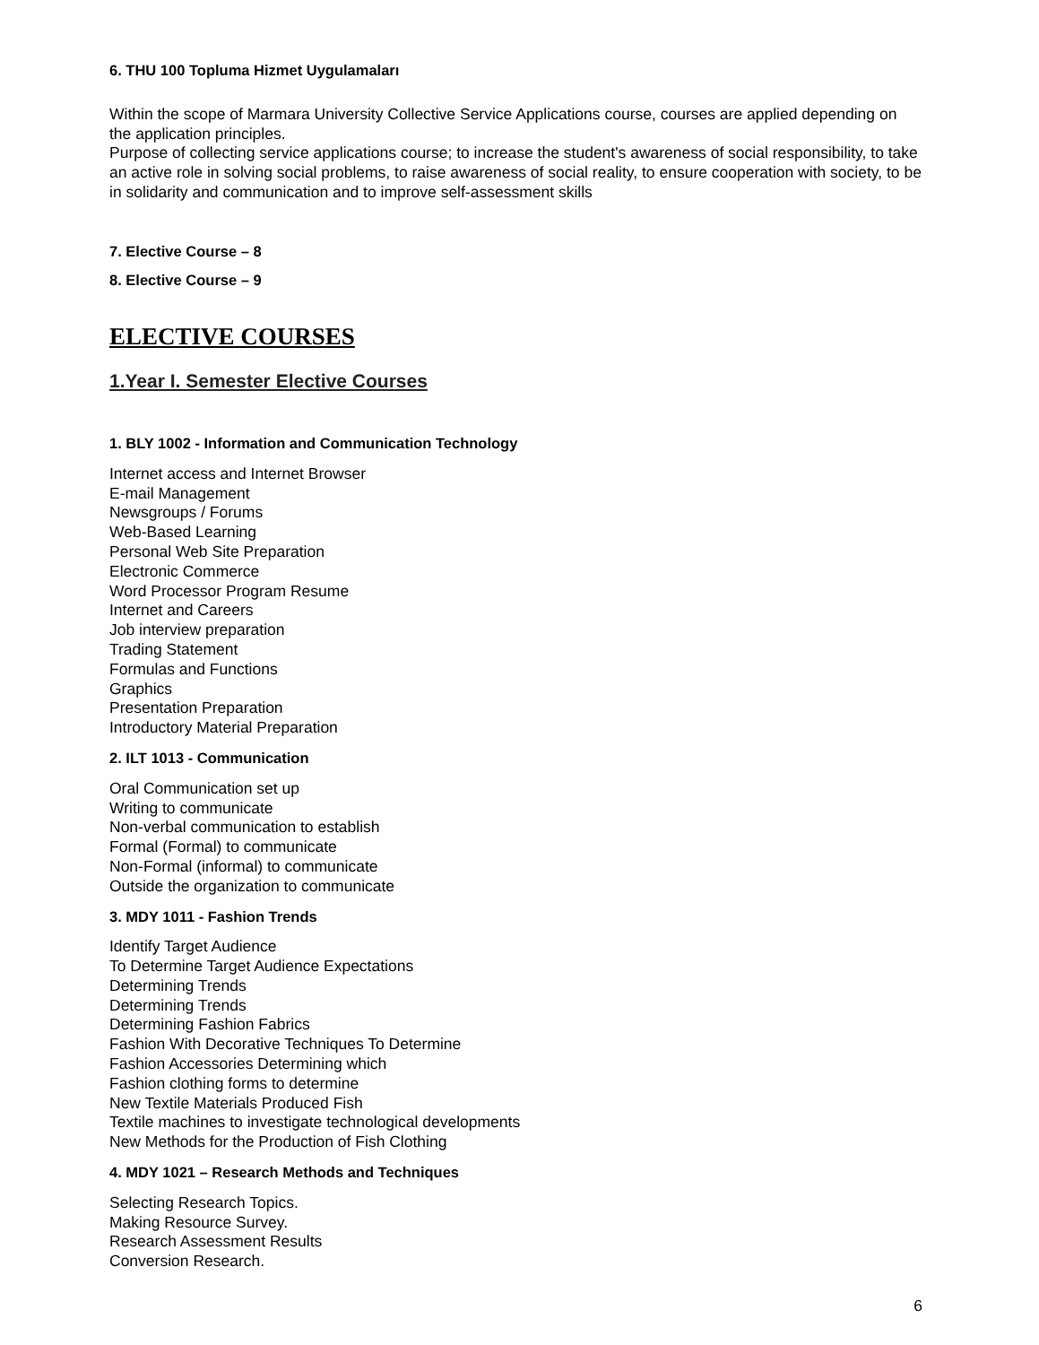6. THU 100 Topluma Hizmet Uygulamaları
Within the scope of Marmara University Collective Service Applications course, courses are applied depending on the application principles.
Purpose of collecting service applications course; to increase the student's awareness of social responsibility, to take an active role in solving social problems, to raise awareness of social reality, to ensure cooperation with society, to be in solidarity and communication and to improve self-assessment skills
7. Elective Course – 8
8. Elective Course – 9
ELECTIVE COURSES
1.Year I. Semester Elective Courses
1. BLY 1002 - Information and Communication Technology
Internet access and Internet Browser
E-mail Management
Newsgroups / Forums
Web-Based Learning
Personal Web Site Preparation
Electronic Commerce
Word Processor Program Resume
Internet and Careers
Job interview preparation
Trading Statement
Formulas and Functions
Graphics
Presentation Preparation
Introductory Material Preparation
2. ILT 1013 - Communication
Oral Communication set up
Writing to communicate
Non-verbal communication to establish
Formal (Formal) to communicate
Non-Formal (informal) to communicate
Outside the organization to communicate
3. MDY 1011 - Fashion Trends
Identify Target Audience
To Determine Target Audience Expectations
Determining Trends
Determining Trends
Determining Fashion Fabrics
Fashion With Decorative Techniques To Determine
Fashion Accessories Determining which
Fashion clothing forms to determine
New Textile Materials Produced Fish
Textile machines to investigate technological developments
New Methods for the Production of Fish Clothing
4. MDY 1021 – Research Methods and Techniques
Selecting Research Topics.
Making Resource Survey.
Research Assessment Results
Conversion Research.
6